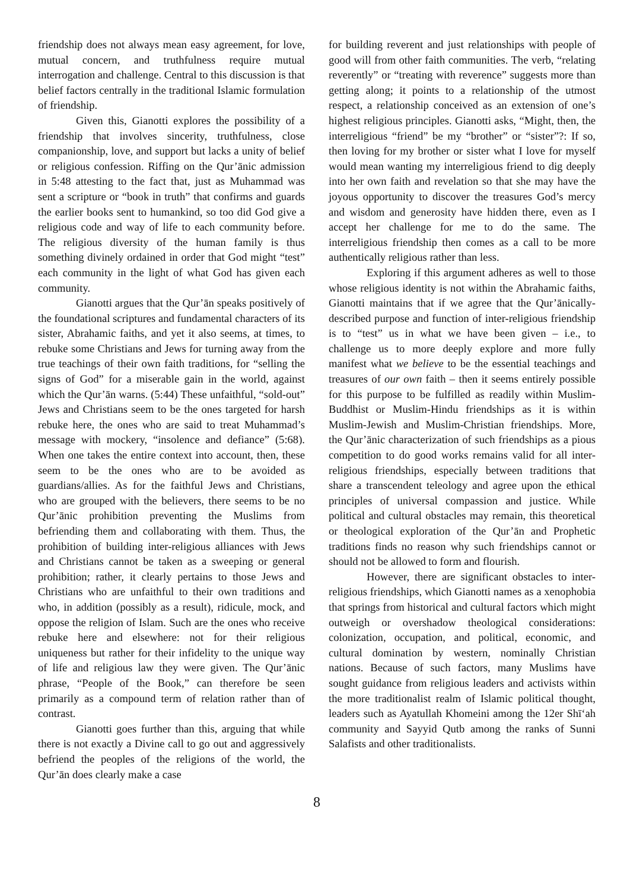friendship does not always mean easy agreement, for love, mutual concern, and truthfulness require mutual interrogation and challenge. Central to this discussion is that belief factors centrally in the traditional Islamic formulation of friendship.
Given this, Gianotti explores the possibility of a friendship that involves sincerity, truthfulness, close companionship, love, and support but lacks a unity of belief or religious confession. Riffing on the Qur’ānic admission in 5:48 attesting to the fact that, just as Muhammad was sent a scripture or “book in truth” that confirms and guards the earlier books sent to humankind, so too did God give a religious code and way of life to each community before. The religious diversity of the human family is thus something divinely ordained in order that God might “test” each community in the light of what God has given each community.
Gianotti argues that the Qur’ān speaks positively of the foundational scriptures and fundamental characters of its sister, Abrahamic faiths, and yet it also seems, at times, to rebuke some Christians and Jews for turning away from the true teachings of their own faith traditions, for “selling the signs of God” for a miserable gain in the world, against which the Qur’ān warns. (5:44) These unfaithful, “sold-out” Jews and Christians seem to be the ones targeted for harsh rebuke here, the ones who are said to treat Muhammad’s message with mockery, “insolence and defiance” (5:68). When one takes the entire context into account, then, these seem to be the ones who are to be avoided as guardians/allies. As for the faithful Jews and Christians, who are grouped with the believers, there seems to be no Qur’ānic prohibition preventing the Muslims from befriending them and collaborating with them. Thus, the prohibition of building inter-religious alliances with Jews and Christians cannot be taken as a sweeping or general prohibition; rather, it clearly pertains to those Jews and Christians who are unfaithful to their own traditions and who, in addition (possibly as a result), ridicule, mock, and oppose the religion of Islam. Such are the ones who receive rebuke here and elsewhere: not for their religious uniqueness but rather for their infidelity to the unique way of life and religious law they were given. The Qur’ānic phrase, “People of the Book,” can therefore be seen primarily as a compound term of relation rather than of contrast.
Gianotti goes further than this, arguing that while there is not exactly a Divine call to go out and aggressively befriend the peoples of the religions of the world, the Qur’ān does clearly make a case
for building reverent and just relationships with people of good will from other faith communities. The verb, “relating reverently” or “treating with reverence” suggests more than getting along; it points to a relationship of the utmost respect, a relationship conceived as an extension of one’s highest religious principles. Gianotti asks, “Might, then, the interreligious “friend” be my “brother” or “sister”?: If so, then loving for my brother or sister what I love for myself would mean wanting my interreligious friend to dig deeply into her own faith and revelation so that she may have the joyous opportunity to discover the treasures God’s mercy and wisdom and generosity have hidden there, even as I accept her challenge for me to do the same. The interreligious friendship then comes as a call to be more authentically religious rather than less.
Exploring if this argument adheres as well to those whose religious identity is not within the Abrahamic faiths, Gianotti maintains that if we agree that the Qur’ānically-described purpose and function of inter-religious friendship is to “test” us in what we have been given – i.e., to challenge us to more deeply explore and more fully manifest what we believe to be the essential teachings and treasures of our own faith – then it seems entirely possible for this purpose to be fulfilled as readily within Muslim-Buddhist or Muslim-Hindu friendships as it is within Muslim-Jewish and Muslim-Christian friendships. More, the Qur’ānic characterization of such friendships as a pious competition to do good works remains valid for all inter-religious friendships, especially between traditions that share a transcendent teleology and agree upon the ethical principles of universal compassion and justice. While political and cultural obstacles may remain, this theoretical or theological exploration of the Qur’ān and Prophetic traditions finds no reason why such friendships cannot or should not be allowed to form and flourish.
However, there are significant obstacles to inter-religious friendships, which Gianotti names as a xenophobia that springs from historical and cultural factors which might outweigh or overshadow theological considerations: colonization, occupation, and political, economic, and cultural domination by western, nominally Christian nations. Because of such factors, many Muslims have sought guidance from religious leaders and activists within the more traditionalist realm of Islamic political thought, leaders such as Ayatullah Khomeini among the 12er Shī‘ah community and Sayyid Qutb among the ranks of Sunni Salafists and other traditionalists.
8